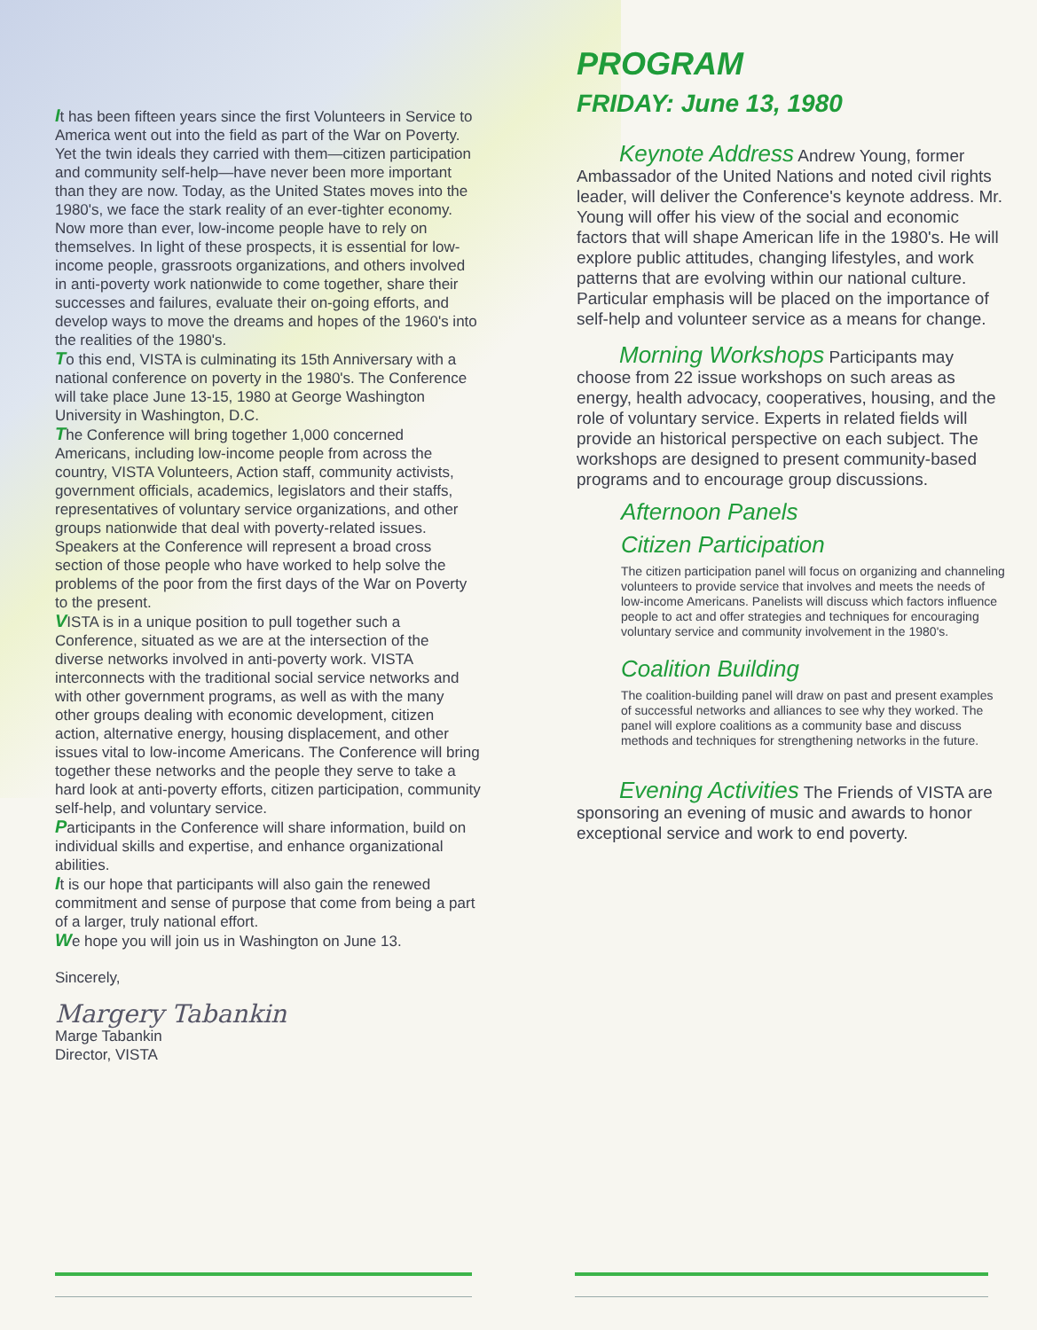It has been fifteen years since the first Volunteers in Service to America went out into the field as part of the War on Poverty. Yet the twin ideals they carried with them—citizen participation and community self-help—have never been more important than they are now. Today, as the United States moves into the 1980's, we face the stark reality of an ever-tighter economy. Now more than ever, low-income people have to rely on themselves. In light of these prospects, it is essential for low-income people, grassroots organizations, and others involved in anti-poverty work nationwide to come together, share their successes and failures, evaluate their on-going efforts, and develop ways to move the dreams and hopes of the 1960's into the realities of the 1980's.
To this end, VISTA is culminating its 15th Anniversary with a national conference on poverty in the 1980's. The Conference will take place June 13-15, 1980 at George Washington University in Washington, D.C.
The Conference will bring together 1,000 concerned Americans, including low-income people from across the country, VISTA Volunteers, Action staff, community activists, government officials, academics, legislators and their staffs, representatives of voluntary service organizations, and other groups nationwide that deal with poverty-related issues. Speakers at the Conference will represent a broad cross section of those people who have worked to help solve the problems of the poor from the first days of the War on Poverty to the present.
VISTA is in a unique position to pull together such a Conference, situated as we are at the intersection of the diverse networks involved in anti-poverty work. VISTA interconnects with the traditional social service networks and with other government programs, as well as with the many other groups dealing with economic development, citizen action, alternative energy, housing displacement, and other issues vital to low-income Americans. The Conference will bring together these networks and the people they serve to take a hard look at anti-poverty efforts, citizen participation, community self-help, and voluntary service.
Participants in the Conference will share information, build on individual skills and expertise, and enhance organizational abilities.
It is our hope that participants will also gain the renewed commitment and sense of purpose that come from being a part of a larger, truly national effort.
We hope you will join us in Washington on June 13.
Sincerely,
Margery Tabankin
Marge Tabankin
Director, VISTA
PROGRAM
FRIDAY: June 13, 1980
Keynote Address Andrew Young, former Ambassador of the United Nations and noted civil rights leader, will deliver the Conference's keynote address. Mr. Young will offer his view of the social and economic factors that will shape American life in the 1980's. He will explore public attitudes, changing lifestyles, and work patterns that are evolving within our national culture. Particular emphasis will be placed on the importance of self-help and volunteer service as a means for change.
Morning Workshops Participants may choose from 22 issue workshops on such areas as energy, health advocacy, cooperatives, housing, and the role of voluntary service. Experts in related fields will provide an historical perspective on each subject. The workshops are designed to present community-based programs and to encourage group discussions.
Afternoon Panels
Citizen Participation
The citizen participation panel will focus on organizing and channeling volunteers to provide service that involves and meets the needs of low-income Americans. Panelists will discuss which factors influence people to act and offer strategies and techniques for encouraging voluntary service and community involvement in the 1980's.
Coalition Building
The coalition-building panel will draw on past and present examples of successful networks and alliances to see why they worked. The panel will explore coalitions as a community base and discuss methods and techniques for strengthening networks in the future.
Evening Activities The Friends of VISTA are sponsoring an evening of music and awards to honor exceptional service and work to end poverty.